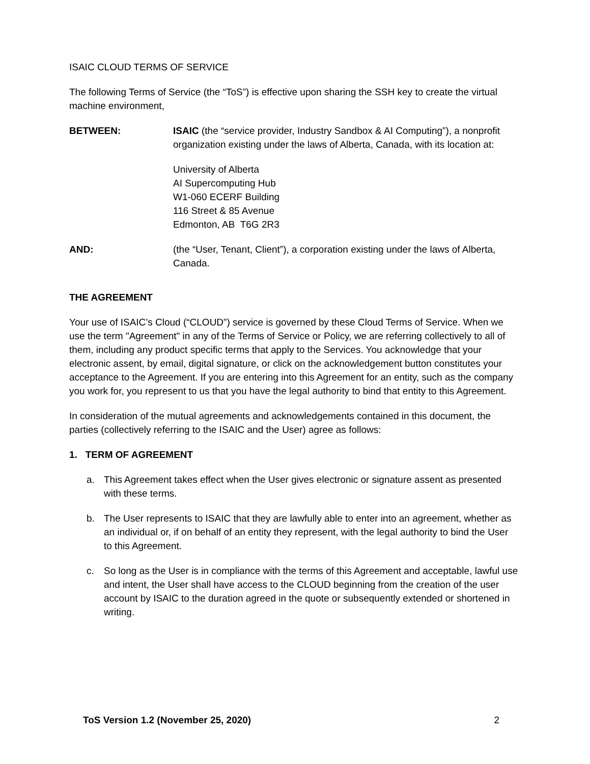ISAIC CLOUD TERMS OF SERVICE
The following Terms of Service (the “ToS”) is effective upon sharing the SSH key to create the virtual machine environment,
BETWEEN: ISAIC (the “service provider, Industry Sandbox & AI Computing”), a nonprofit organization existing under the laws of Alberta, Canada, with its location at:
University of Alberta
AI Supercomputing Hub
W1-060 ECERF Building
116 Street & 85 Avenue
Edmonton, AB T6G 2R3
AND: (the “User, Tenant, Client”), a corporation existing under the laws of Alberta, Canada.
THE AGREEMENT
Your use of ISAIC’s Cloud (“CLOUD”) service is governed by these Cloud Terms of Service. When we use the term "Agreement" in any of the Terms of Service or Policy, we are referring collectively to all of them, including any product specific terms that apply to the Services. You acknowledge that your electronic assent, by email, digital signature, or click on the acknowledgement button constitutes your acceptance to the Agreement. If you are entering into this Agreement for an entity, such as the company you work for, you represent to us that you have the legal authority to bind that entity to this Agreement.
In consideration of the mutual agreements and acknowledgements contained in this document, the parties (collectively referring to the ISAIC and the User) agree as follows:
1. TERM OF AGREEMENT
a. This Agreement takes effect when the User gives electronic or signature assent as presented with these terms.
b. The User represents to ISAIC that they are lawfully able to enter into an agreement, whether as an individual or, if on behalf of an entity they represent, with the legal authority to bind the User to this Agreement.
c. So long as the User is in compliance with the terms of this Agreement and acceptable, lawful use and intent, the User shall have access to the CLOUD beginning from the creation of the user account by ISAIC to the duration agreed in the quote or subsequently extended or shortened in writing.
ToS Version 1.2 (November 25, 2020) 2